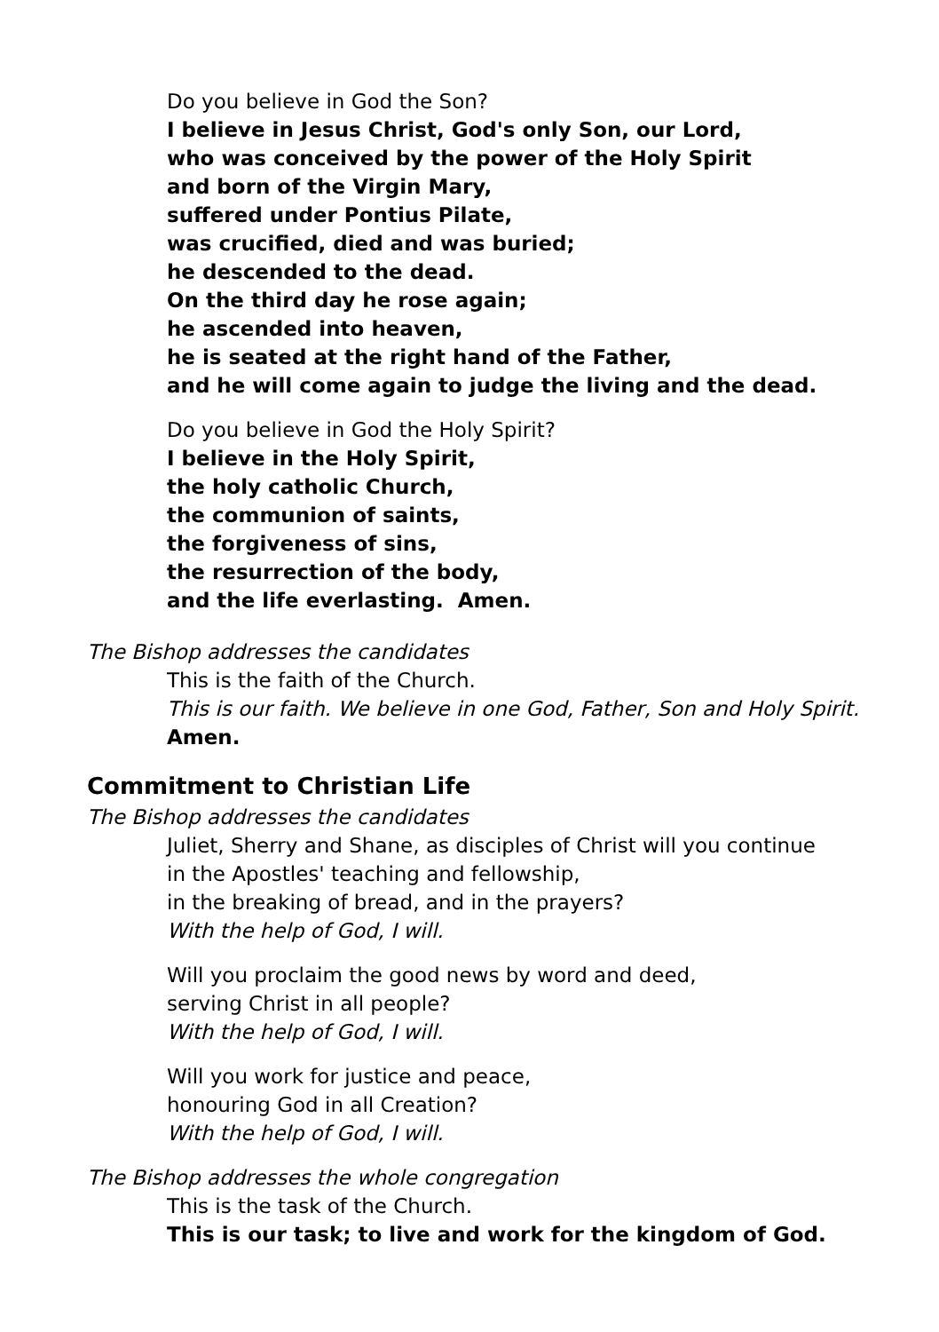Do you believe in God the Son?
I believe in Jesus Christ, God's only Son, our Lord,
who was conceived by the power of the Holy Spirit
and born of the Virgin Mary,
suffered under Pontius Pilate,
was crucified, died and was buried;
he descended to the dead.
On the third day he rose again;
he ascended into heaven,
he is seated at the right hand of the Father,
and he will come again to judge the living and the dead.
Do you believe in God the Holy Spirit?
I believe in the Holy Spirit,
the holy catholic Church,
the communion of saints,
the forgiveness of sins,
the resurrection of the body,
and the life everlasting. Amen.
The Bishop addresses the candidates
This is the faith of the Church.
This is our faith. We believe in one God, Father, Son and Holy Spirit.
Amen.
Commitment to Christian Life
The Bishop addresses the candidates
Juliet, Sherry and Shane, as disciples of Christ will you continue
in the Apostles' teaching and fellowship,
in the breaking of bread, and in the prayers?
With the help of God, I will.
Will you proclaim the good news by word and deed,
serving Christ in all people?
With the help of God, I will.
Will you work for justice and peace,
honouring God in all Creation?
With the help of God, I will.
The Bishop addresses the whole congregation
This is the task of the Church.
This is our task; to live and work for the kingdom of God.